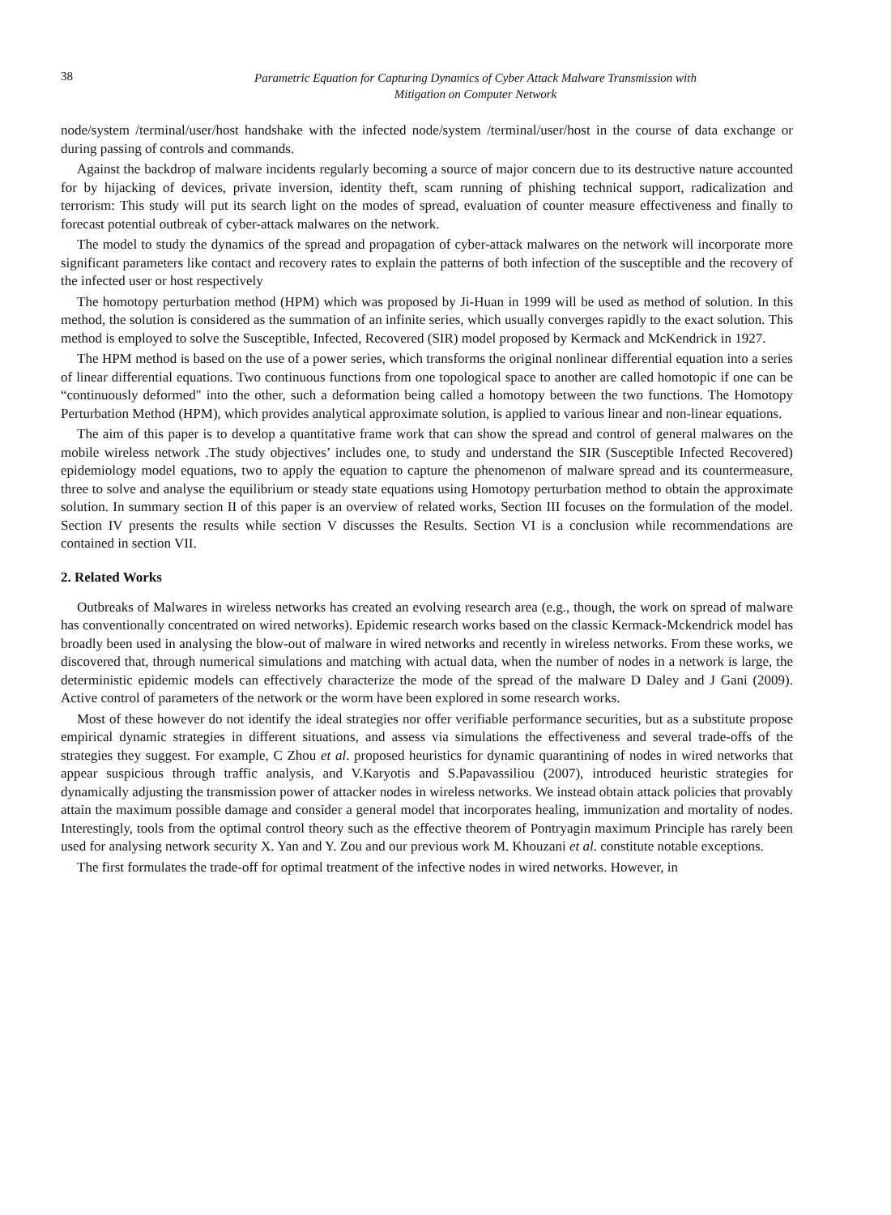38
Parametric Equation for Capturing Dynamics of Cyber Attack Malware Transmission with
Mitigation on Computer Network
node/system /terminal/user/host handshake with the infected node/system /terminal/user/host in the course of data exchange or during passing of controls and commands.
Against the backdrop of malware incidents regularly becoming a source of major concern due to its destructive nature accounted for by hijacking of devices, private inversion, identity theft, scam running of phishing technical support, radicalization and terrorism: This study will put its search light on the modes of spread, evaluation of counter measure effectiveness and finally to forecast potential outbreak of cyber-attack malwares on the network.
The model to study the dynamics of the spread and propagation of cyber-attack malwares on the network will incorporate more significant parameters like contact and recovery rates to explain the patterns of both infection of the susceptible and the recovery of the infected user or host respectively
The homotopy perturbation method (HPM) which was proposed by Ji-Huan in 1999 will be used as method of solution. In this method, the solution is considered as the summation of an infinite series, which usually converges rapidly to the exact solution. This method is employed to solve the Susceptible, Infected, Recovered (SIR) model proposed by Kermack and McKendrick in 1927.
The HPM method is based on the use of a power series, which transforms the original nonlinear differential equation into a series of linear differential equations. Two continuous functions from one topological space to another are called homotopic if one can be “continuously deformed" into the other, such a deformation being called a homotopy between the two functions. The Homotopy Perturbation Method (HPM), which provides analytical approximate solution, is applied to various linear and non-linear equations.
The aim of this paper is to develop a quantitative frame work that can show the spread and control of general malwares on the mobile wireless network .The study objectives’ includes one, to study and understand the SIR (Susceptible Infected Recovered) epidemiology model equations, two to apply the equation to capture the phenomenon of malware spread and its countermeasure, three to solve and analyse the equilibrium or steady state equations using Homotopy perturbation method to obtain the approximate solution. In summary section II of this paper is an overview of related works, Section III focuses on the formulation of the model. Section IV presents the results while section V discusses the Results. Section VI is a conclusion while recommendations are contained in section VII.
2. Related Works
Outbreaks of Malwares in wireless networks has created an evolving research area (e.g., though, the work on spread of malware has conventionally concentrated on wired networks). Epidemic research works based on the classic Kermack-Mckendrick model has broadly been used in analysing the blow-out of malware in wired networks and recently in wireless networks. From these works, we discovered that, through numerical simulations and matching with actual data, when the number of nodes in a network is large, the deterministic epidemic models can effectively characterize the mode of the spread of the malware D Daley and J Gani (2009). Active control of parameters of the network or the worm have been explored in some research works.
Most of these however do not identify the ideal strategies nor offer verifiable performance securities, but as a substitute propose empirical dynamic strategies in different situations, and assess via simulations the effectiveness and several trade-offs of the strategies they suggest. For example, C Zhou et al. proposed heuristics for dynamic quarantining of nodes in wired networks that appear suspicious through traffic analysis, and V.Karyotis and S.Papavassiliou (2007), introduced heuristic strategies for dynamically adjusting the transmission power of attacker nodes in wireless networks. We instead obtain attack policies that provably attain the maximum possible damage and consider a general model that incorporates healing, immunization and mortality of nodes. Interestingly, tools from the optimal control theory such as the effective theorem of Pontryagin maximum Principle has rarely been used for analysing network security X. Yan and Y. Zou and our previous work M. Khouzani et al. constitute notable exceptions.
The first formulates the trade-off for optimal treatment of the infective nodes in wired networks. However, in